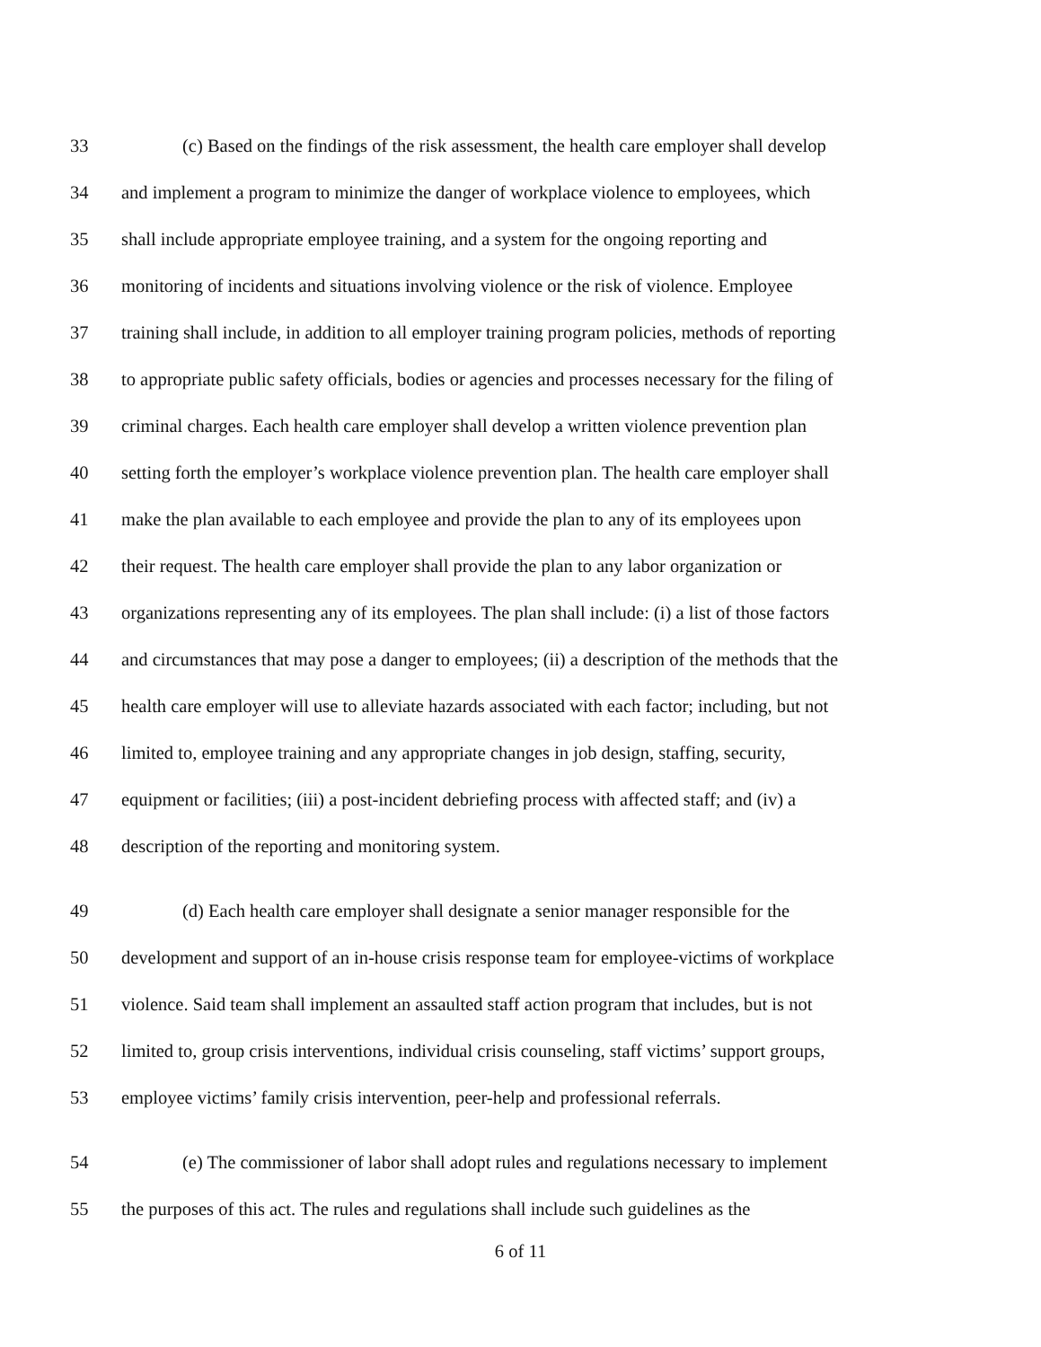33 (c) Based on the findings of the risk assessment, the health care employer shall develop
34 and implement a program to minimize the danger of workplace violence to employees, which
35 shall include appropriate employee training, and a system for the ongoing reporting and
36 monitoring of incidents and situations involving violence or the risk of violence. Employee
37 training shall include, in addition to all employer training program policies, methods of reporting
38 to appropriate public safety officials, bodies or agencies and processes necessary for the filing of
39 criminal charges. Each health care employer shall develop a written violence prevention plan
40 setting forth the employer’s workplace violence prevention plan. The health care employer shall
41 make the plan available to each employee and provide the plan to any of its employees upon
42 their request. The health care employer shall provide the plan to any labor organization or
43 organizations representing any of its employees. The plan shall include: (i) a list of those factors
44 and circumstances that may pose a danger to employees; (ii) a description of the methods that the
45 health care employer will use to alleviate hazards associated with each factor; including, but not
46 limited to, employee training and any appropriate changes in job design, staffing, security,
47 equipment or facilities; (iii) a post-incident debriefing process with affected staff; and (iv) a
48 description of the reporting and monitoring system.
49 (d) Each health care employer shall designate a senior manager responsible for the
50 development and support of an in-house crisis response team for employee-victims of workplace
51 violence. Said team shall implement an assaulted staff action program that includes, but is not
52 limited to, group crisis interventions, individual crisis counseling, staff victims’ support groups,
53 employee victims’ family crisis intervention, peer-help and professional referrals.
54 (e) The commissioner of labor shall adopt rules and regulations necessary to implement
55 the purposes of this act. The rules and regulations shall include such guidelines as the
6 of 11